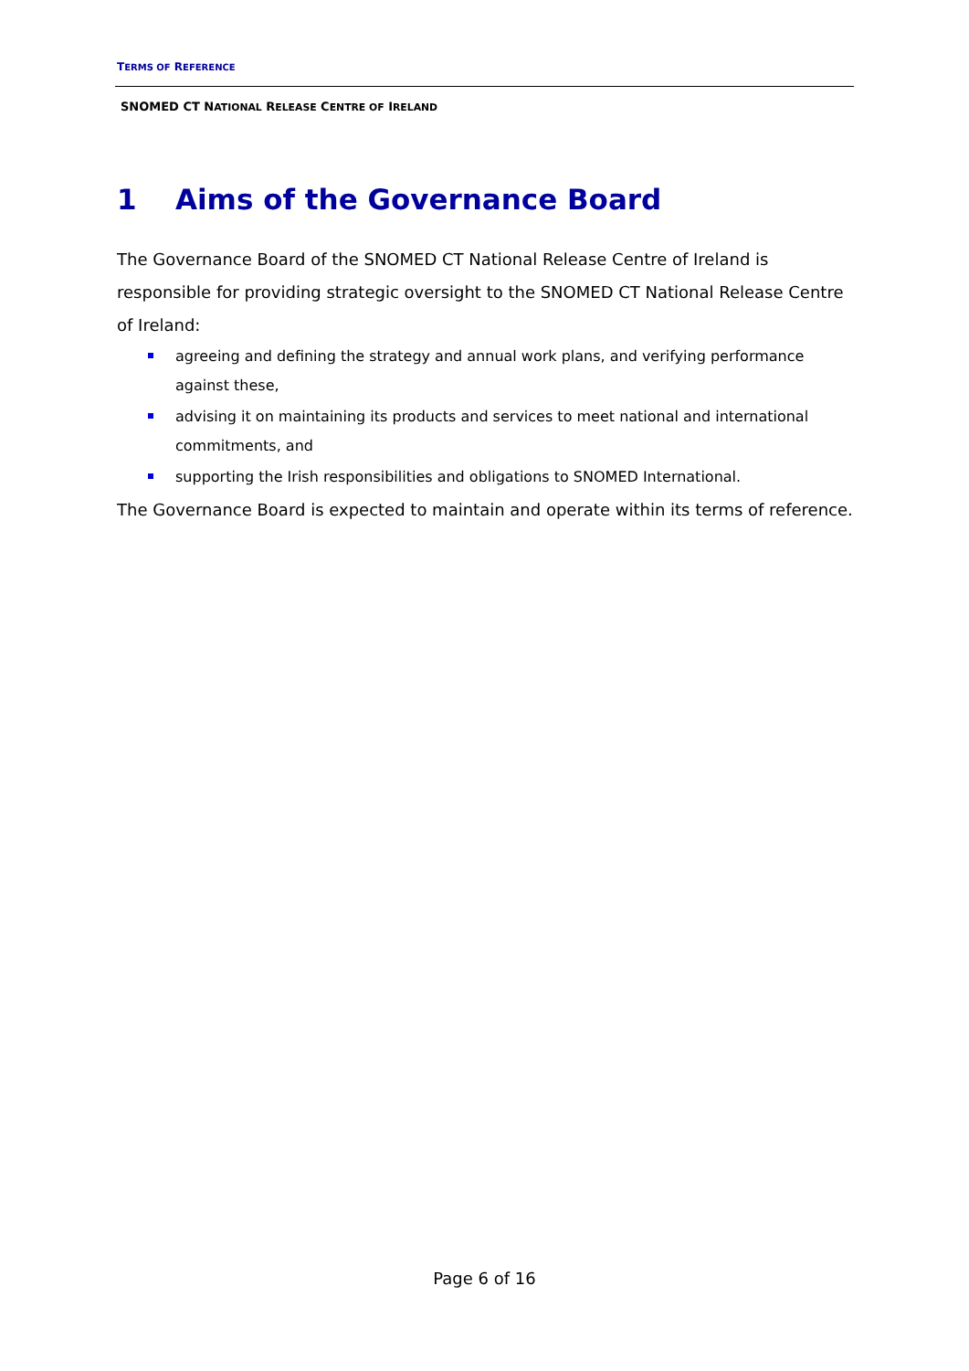TERMS OF REFERENCE
SNOMED CT NATIONAL RELEASE CENTRE OF IRELAND
1 Aims of the Governance Board
The Governance Board of the SNOMED CT National Release Centre of Ireland is responsible for providing strategic oversight to the SNOMED CT National Release Centre of Ireland:
agreeing and defining the strategy and annual work plans, and verifying performance against these,
advising it on maintaining its products and services to meet national and international commitments, and
supporting the Irish responsibilities and obligations to SNOMED International.
The Governance Board is expected to maintain and operate within its terms of reference.
Page 6 of 16